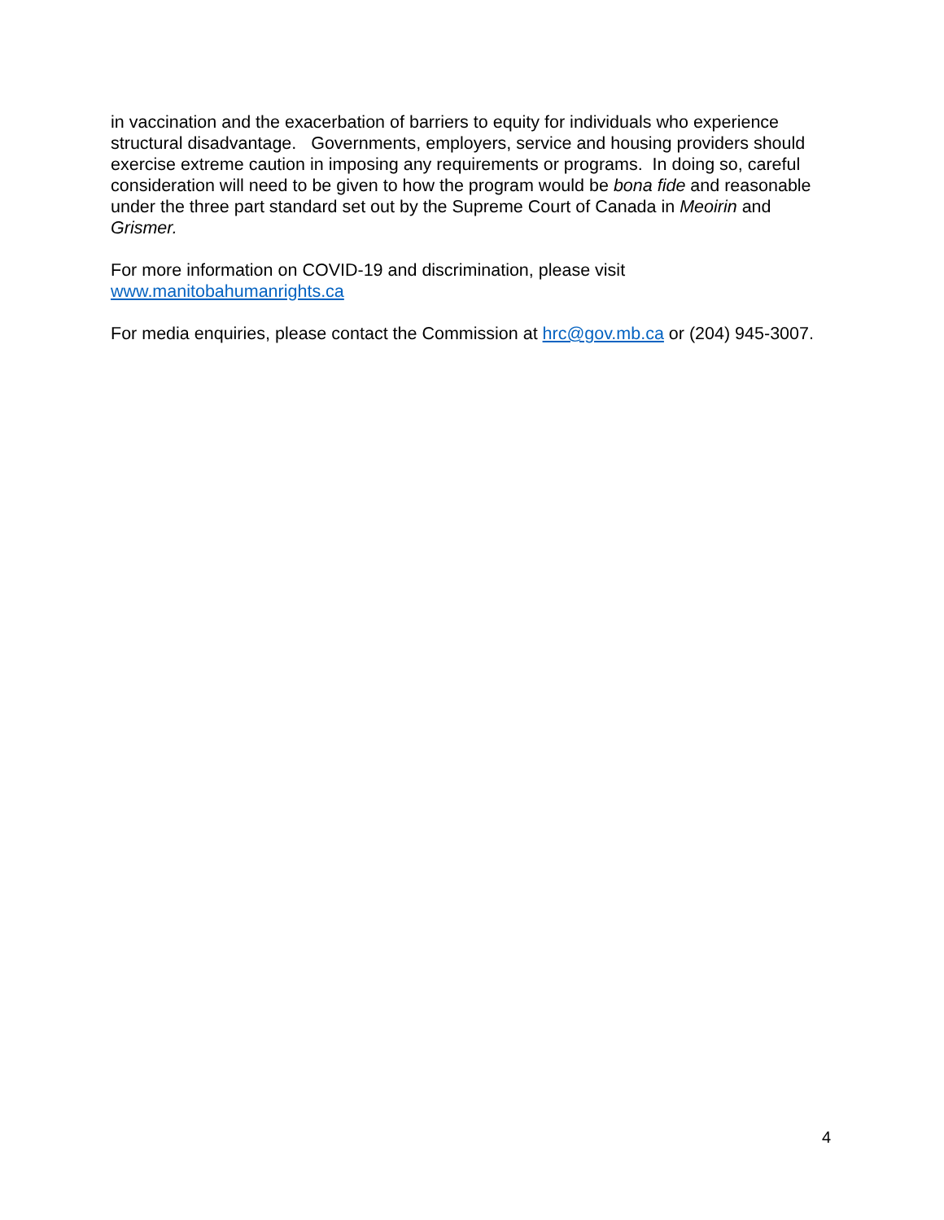in vaccination and the exacerbation of barriers to equity for individuals who experience structural disadvantage. Governments, employers, service and housing providers should exercise extreme caution in imposing any requirements or programs. In doing so, careful consideration will need to be given to how the program would be bona fide and reasonable under the three part standard set out by the Supreme Court of Canada in Meoirin and Grismer.
For more information on COVID-19 and discrimination, please visit
www.manitobahumanrights.ca
For media enquiries, please contact the Commission at hrc@gov.mb.ca or (204) 945-3007.
4